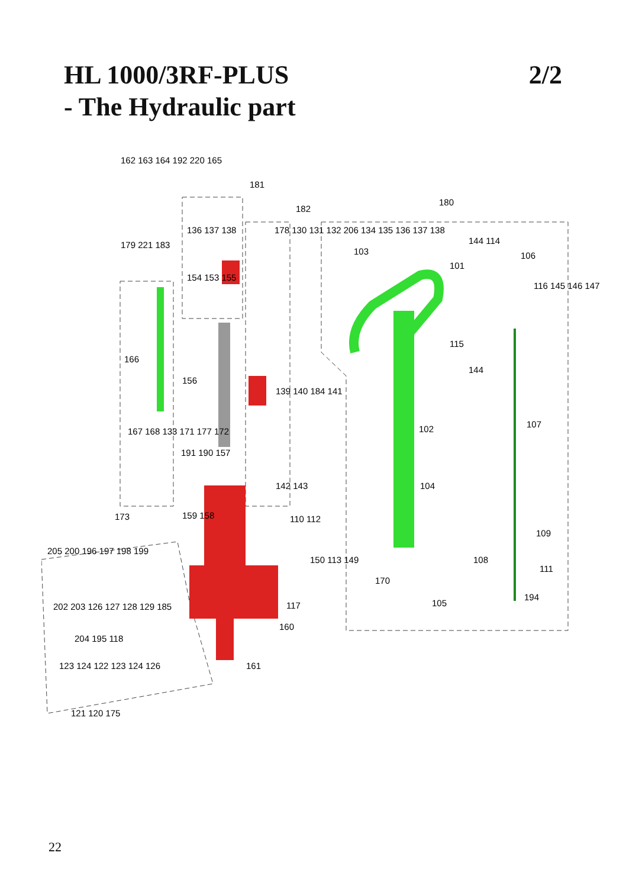HL 1000/3RF-PLUS
- The Hydraulic part
2/2
162 163 164 192 220 165
181
182
180
136 137 138
178 130 131 132 206 134 135 136 137 138
103
144 114
106
101
179 221 183
154 153 155
116 145 146 147
115
144
166
156
139 140 184 141
102 107
167 168 133 171 177 172
191 190 157
142 143 104
173 159 158 110 112
109
205 200 196 197 198 199
150 113 149 108
111
170
194
105
117
202 203 126 127 128 129 185
160
204 195 118
161
123 124 122 123 124 126
121 120 175
22